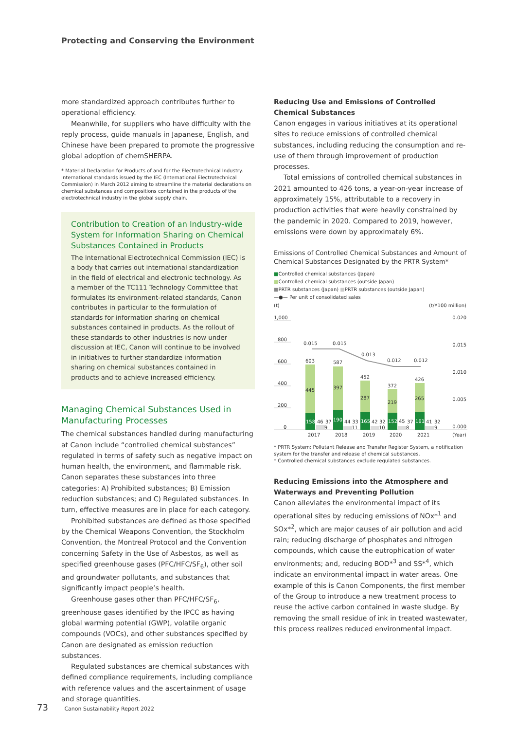Protecting and Conserving the Environment
more standardized approach contributes further to operational efficiency.
Meanwhile, for suppliers who have difficulty with the reply process, guide manuals in Japanese, English, and Chinese have been prepared to promote the progressive global adoption of chemSHERPA.
* Material Declaration for Products of and for the Electrotechnical Industry. International standards issued by the IEC (International Electrotechnical Commission) in March 2012 aiming to streamline the material declarations on chemical substances and compositions contained in the products of the electrotechnical industry in the global supply chain.
Contribution to Creation of an Industry-wide System for Information Sharing on Chemical Substances Contained in Products
The International Electrotechnical Commission (IEC) is a body that carries out international standardization in the field of electrical and electronic technology. As a member of the TC111 Technology Committee that formulates its environment-related standards, Canon contributes in particular to the formulation of standards for information sharing on chemical substances contained in products. As the rollout of these standards to other industries is now under discussion at IEC, Canon will continue to be involved in initiatives to further standardize information sharing on chemical substances contained in products and to achieve increased efficiency.
Managing Chemical Substances Used in Manufacturing Processes
The chemical substances handled during manufacturing at Canon include “controlled chemical substances” regulated in terms of safety such as negative impact on human health, the environment, and flammable risk. Canon separates these substances into three categories: A) Prohibited substances; B) Emission reduction substances; and C) Regulated substances. In turn, effective measures are in place for each category.
Prohibited substances are defined as those specified by the Chemical Weapons Convention, the Stockholm Convention, the Montreal Protocol and the Convention concerning Safety in the Use of Asbestos, as well as specified greenhouse gases (PFC/HFC/SF<sub>6</sub>), other soil and groundwater pollutants, and substances that significantly impact people’s health.
Greenhouse gases other than PFC/HFC/SF<sub>6</sub>, greenhouse gases identified by the IPCC as having global warming potential (GWP), volatile organic compounds (VOCs), and other substances specified by Canon are designated as emission reduction substances.
Regulated substances are chemical substances with defined compliance requirements, including compliance with reference values and the ascertainment of usage and storage quantities.
Reducing Use and Emissions of Controlled Chemical Substances
Canon engages in various initiatives at its operational sites to reduce emissions of controlled chemical substances, including reducing the consumption and re-use of them through improvement of production processes.
Total emissions of controlled chemical substances in 2021 amounted to 426 tons, a year-on-year increase of approximately 15%, attributable to a recovery in production activities that were heavily constrained by the pandemic in 2020. Compared to 2019, however, emissions were down by approximately 6%.
Emissions of Controlled Chemical Substances and Amount of Chemical Substances Designated by the PRTR System*
■Controlled chemical substances (Japan)
■Controlled chemical substances (outside Japan)
■PRTR substances (Japan) ■PRTR substances (outside Japan)
—●— Per unit of consolidated sales
(t)
(t/¥100 million)
1,000
800
600
400
200
0
0.020
0.015
0.010
0.005
0.000
0.015
0.015
0.013
0.012
0.012
603
587
452
372
426
445
397
287
219
265
158
46
37
190
44
33
165
42
32
152
45
37
161
41
32
9
11
10
8
9
2017
2018
2019
2020
2021
(Year)
* PRTR System: Pollutant Release and Transfer Register System, a notification system for the transfer and release of chemical substances.
* Controlled chemical substances exclude regulated substances.
Reducing Emissions into the Atmosphere and Waterways and Preventing Pollution
Canon alleviates the environmental impact of its operational sites by reducing emissions of NOx*<sup>1</sup> and SOx*<sup>2</sup>, which are major causes of air pollution and acid rain; reducing discharge of phosphates and nitrogen compounds, which cause the eutrophication of water environments; and, reducing BOD*<sup>3</sup> and SS*<sup>4</sup>, which indicate an environmental impact in water areas. One example of this is Canon Components, the first member of the Group to introduce a new treatment process to reuse the active carbon contained in waste sludge. By removing the small residue of ink in treated wastewater, this process realizes reduced environmental impact.
73 Canon Sustainability Report 2022